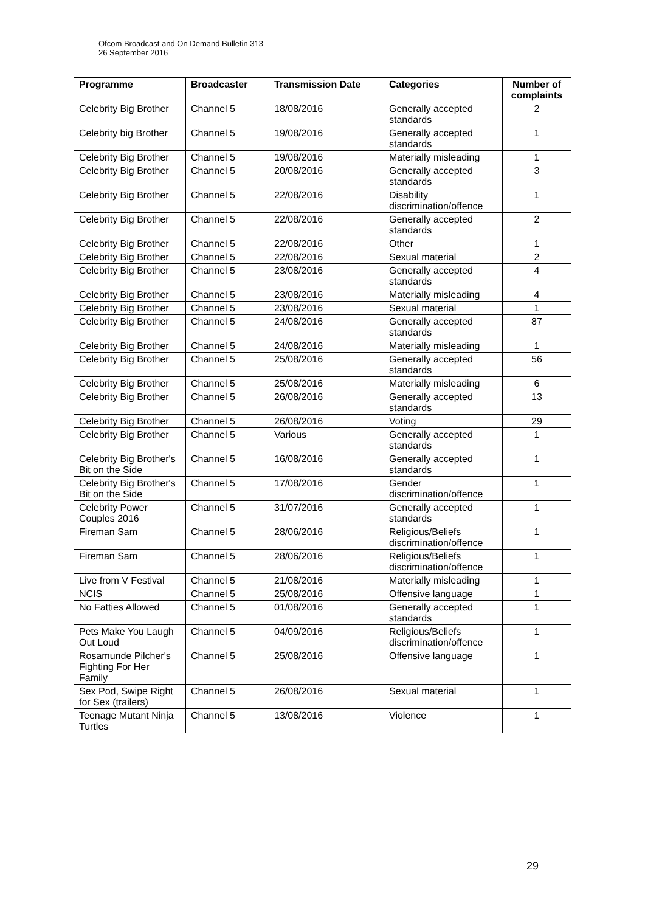Ofcom Broadcast and On Demand Bulletin 313
26 September 2016
| Programme | Broadcaster | Transmission Date | Categories | Number of complaints |
| --- | --- | --- | --- | --- |
| Celebrity Big Brother | Channel 5 | 18/08/2016 | Generally accepted standards | 2 |
| Celebrity big Brother | Channel 5 | 19/08/2016 | Generally accepted standards | 1 |
| Celebrity Big Brother | Channel 5 | 19/08/2016 | Materially misleading | 1 |
| Celebrity Big Brother | Channel 5 | 20/08/2016 | Generally accepted standards | 3 |
| Celebrity Big Brother | Channel 5 | 22/08/2016 | Disability discrimination/offence | 1 |
| Celebrity Big Brother | Channel 5 | 22/08/2016 | Generally accepted standards | 2 |
| Celebrity Big Brother | Channel 5 | 22/08/2016 | Other | 1 |
| Celebrity Big Brother | Channel 5 | 22/08/2016 | Sexual material | 2 |
| Celebrity Big Brother | Channel 5 | 23/08/2016 | Generally accepted standards | 4 |
| Celebrity Big Brother | Channel 5 | 23/08/2016 | Materially misleading | 4 |
| Celebrity Big Brother | Channel 5 | 23/08/2016 | Sexual material | 1 |
| Celebrity Big Brother | Channel 5 | 24/08/2016 | Generally accepted standards | 87 |
| Celebrity Big Brother | Channel 5 | 24/08/2016 | Materially misleading | 1 |
| Celebrity Big Brother | Channel 5 | 25/08/2016 | Generally accepted standards | 56 |
| Celebrity Big Brother | Channel 5 | 25/08/2016 | Materially misleading | 6 |
| Celebrity Big Brother | Channel 5 | 26/08/2016 | Generally accepted standards | 13 |
| Celebrity Big Brother | Channel 5 | 26/08/2016 | Voting | 29 |
| Celebrity Big Brother | Channel 5 | Various | Generally accepted standards | 1 |
| Celebrity Big Brother's Bit on the Side | Channel 5 | 16/08/2016 | Generally accepted standards | 1 |
| Celebrity Big Brother's Bit on the Side | Channel 5 | 17/08/2016 | Gender discrimination/offence | 1 |
| Celebrity Power Couples 2016 | Channel 5 | 31/07/2016 | Generally accepted standards | 1 |
| Fireman Sam | Channel 5 | 28/06/2016 | Religious/Beliefs discrimination/offence | 1 |
| Fireman Sam | Channel 5 | 28/06/2016 | Religious/Beliefs discrimination/offence | 1 |
| Live from V Festival | Channel 5 | 21/08/2016 | Materially misleading | 1 |
| NCIS | Channel 5 | 25/08/2016 | Offensive language | 1 |
| No Fatties Allowed | Channel 5 | 01/08/2016 | Generally accepted standards | 1 |
| Pets Make You Laugh Out Loud | Channel 5 | 04/09/2016 | Religious/Beliefs discrimination/offence | 1 |
| Rosamunde Pilcher's Fighting For Her Family | Channel 5 | 25/08/2016 | Offensive language | 1 |
| Sex Pod, Swipe Right for Sex (trailers) | Channel 5 | 26/08/2016 | Sexual material | 1 |
| Teenage Mutant Ninja Turtles | Channel 5 | 13/08/2016 | Violence | 1 |
29